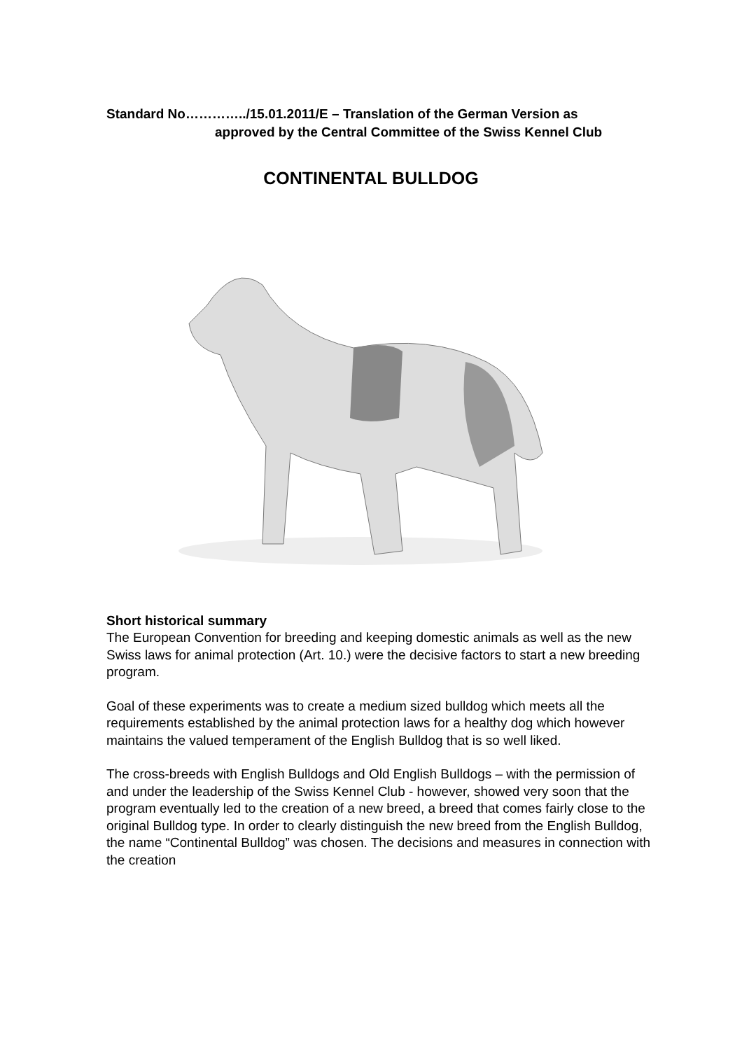Standard No…………../15.01.2011/E – Translation of the German Version as
approved by the Central Committee of the Swiss Kennel Club
CONTINENTAL BULLDOG
Short historical summary
The European Convention for breeding and keeping domestic animals as well as the new Swiss laws for animal protection (Art. 10.) were the decisive factors to start a new breeding program.
Goal of these experiments was to create a medium sized bulldog which meets all the requirements established by the animal protection laws for a healthy dog which however maintains the valued temperament of the English Bulldog that is so well liked.
The cross-breeds with English Bulldogs and Old English Bulldogs – with the permission of and under the leadership of the Swiss Kennel Club - however, showed very soon that the program eventually led to the creation of a new breed, a breed that comes fairly close to the original Bulldog type. In order to clearly distinguish the new breed from the English Bulldog, the name “Continental Bulldog” was chosen. The decisions and measures in connection with the creation